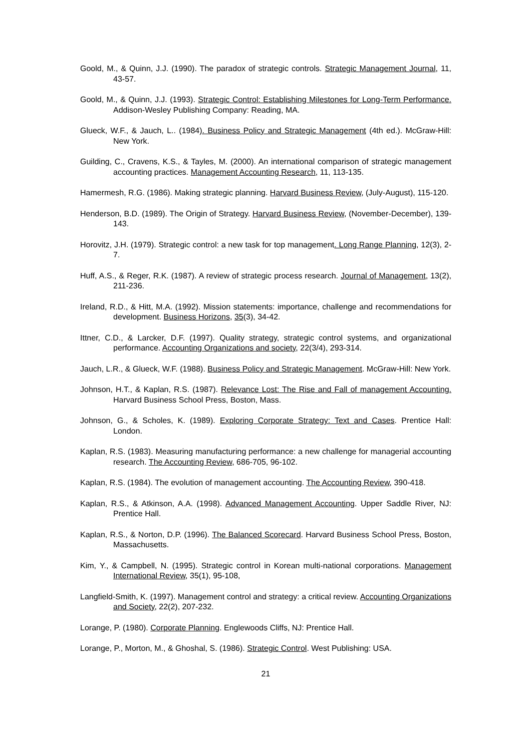Goold, M., & Quinn, J.J. (1990). The paradox of strategic controls. Strategic Management Journal, 11, 43-57.
Goold, M., & Quinn, J.J. (1993). Strategic Control: Establishing Milestones for Long-Term Performance. Addison-Wesley Publishing Company: Reading, MA.
Glueck, W.F., & Jauch, L.. (1984). Business Policy and Strategic Management (4th ed.). McGraw-Hill: New York.
Guilding, C., Cravens, K.S., & Tayles, M. (2000). An international comparison of strategic management accounting practices. Management Accounting Research, 11, 113-135.
Hamermesh, R.G. (1986). Making strategic planning. Harvard Business Review, (July-August), 115-120.
Henderson, B.D. (1989). The Origin of Strategy. Harvard Business Review, (November-December), 139-143.
Horovitz, J.H. (1979). Strategic control: a new task for top management. Long Range Planning, 12(3), 2-7.
Huff, A.S., & Reger, R.K. (1987). A review of strategic process research. Journal of Management, 13(2), 211-236.
Ireland, R.D., & Hitt, M.A. (1992). Mission statements: importance, challenge and recommendations for development. Business Horizons, 35(3), 34-42.
Ittner, C.D., & Larcker, D.F. (1997). Quality strategy, strategic control systems, and organizational performance. Accounting Organizations and society, 22(3/4), 293-314.
Jauch, L.R., & Glueck, W.F. (1988). Business Policy and Strategic Management. McGraw-Hill: New York.
Johnson, H.T., & Kaplan, R.S. (1987). Relevance Lost: The Rise and Fall of management Accounting. Harvard Business School Press, Boston, Mass.
Johnson, G., & Scholes, K. (1989). Exploring Corporate Strategy: Text and Cases. Prentice Hall: London.
Kaplan, R.S. (1983). Measuring manufacturing performance: a new challenge for managerial accounting research. The Accounting Review, 686-705, 96-102.
Kaplan, R.S. (1984). The evolution of management accounting. The Accounting Review, 390-418.
Kaplan, R.S., & Atkinson, A.A. (1998). Advanced Management Accounting. Upper Saddle River, NJ: Prentice Hall.
Kaplan, R.S., & Norton, D.P. (1996). The Balanced Scorecard. Harvard Business School Press, Boston, Massachusetts.
Kim, Y., & Campbell, N. (1995). Strategic control in Korean multi-national corporations. Management International Review, 35(1), 95-108,
Langfield-Smith, K. (1997). Management control and strategy: a critical review. Accounting Organizations and Society, 22(2), 207-232.
Lorange, P. (1980). Corporate Planning. Englewoods Cliffs, NJ: Prentice Hall.
Lorange, P., Morton, M., & Ghoshal, S. (1986). Strategic Control. West Publishing: USA.
21